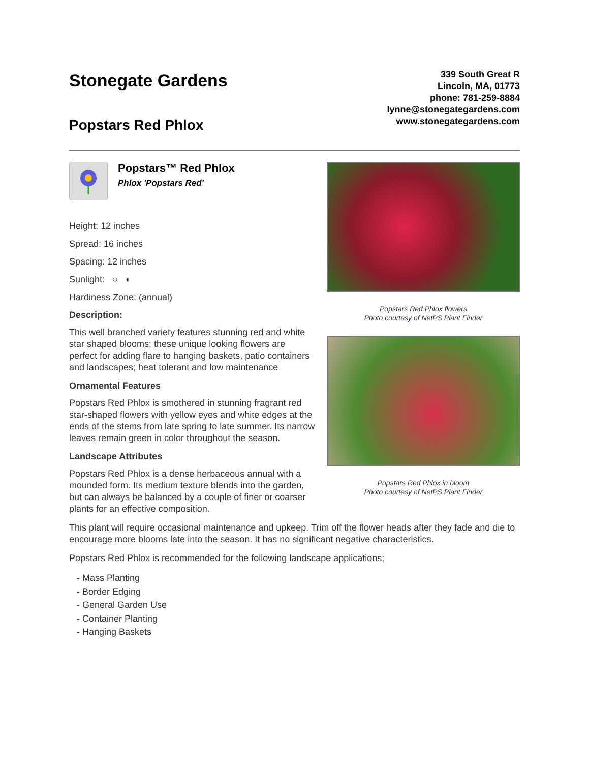Stonegate Gardens
Popstars Red Phlox
339 South Great R
Lincoln, MA, 01773
phone: 781-259-8884
lynne@stonegategardens.com
www.stonegategardens.com
Popstars™ Red Phlox
Phlox 'Popstars Red'
Height: 12 inches
Spread: 16 inches
Spacing: 12 inches
Sunlight: ○ ◐
Hardiness Zone: (annual)
Description:
This well branched variety features stunning red and white star shaped blooms; these unique looking flowers are perfect for adding flare to hanging baskets, patio containers and landscapes; heat tolerant and low maintenance
Ornamental Features
Popstars Red Phlox is smothered in stunning fragrant red star-shaped flowers with yellow eyes and white edges at the ends of the stems from late spring to late summer. Its narrow leaves remain green in color throughout the season.
Landscape Attributes
Popstars Red Phlox is a dense herbaceous annual with a mounded form. Its medium texture blends into the garden, but can always be balanced by a couple of finer or coarser plants for an effective composition.
Popstars Red Phlox flowers
Photo courtesy of NetPS Plant Finder
Popstars Red Phlox in bloom
Photo courtesy of NetPS Plant Finder
This plant will require occasional maintenance and upkeep. Trim off the flower heads after they fade and die to encourage more blooms late into the season. It has no significant negative characteristics.
Popstars Red Phlox is recommended for the following landscape applications;
- Mass Planting
- Border Edging
- General Garden Use
- Container Planting
- Hanging Baskets